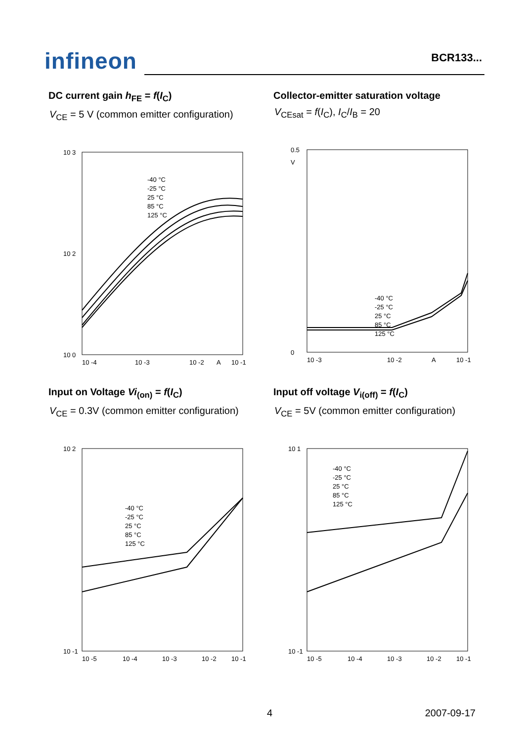infineon
BCR133...
DC current gain h<sub>FE</sub> = f(I<sub>C</sub>)
V<sub>CE</sub> = 5 V (common emitter configuration)
10 3
10 2
10 0
-40 °C
-25 °C
25 °C
85 °C
125 °C
10 -4
10 -3
10 -2
A
10 -1
Collector-emitter saturation voltage
V<sub>CEsat</sub> = f(I<sub>C</sub>), I<sub>C</sub>/I<sub>B</sub> = 20
0.5
V
0
-40 °C
-25 °C
25 °C
85 °C
125 °C
10 -3
10 -2
A
10 -1
Input on Voltage Vi<sub>(on)</sub> = f(I<sub>C</sub>)
V<sub>CE</sub> = 0.3V (common emitter configuration)
10 2
10 -1
-40 °C
-25 °C
25 °C
85 °C
125 °C
10 -5
10 -4
10 -3
10 -2
10 -1
Input off voltage V<sub>i(off)</sub> = f(I<sub>C</sub>)
V<sub>CE</sub> = 5V (common emitter configuration)
10 1
10 -1
-40 °C
-25 °C
25 °C
85 °C
125 °C
10 -5
10 -4
10 -3
10 -2
10 -1
4 2007-09-17